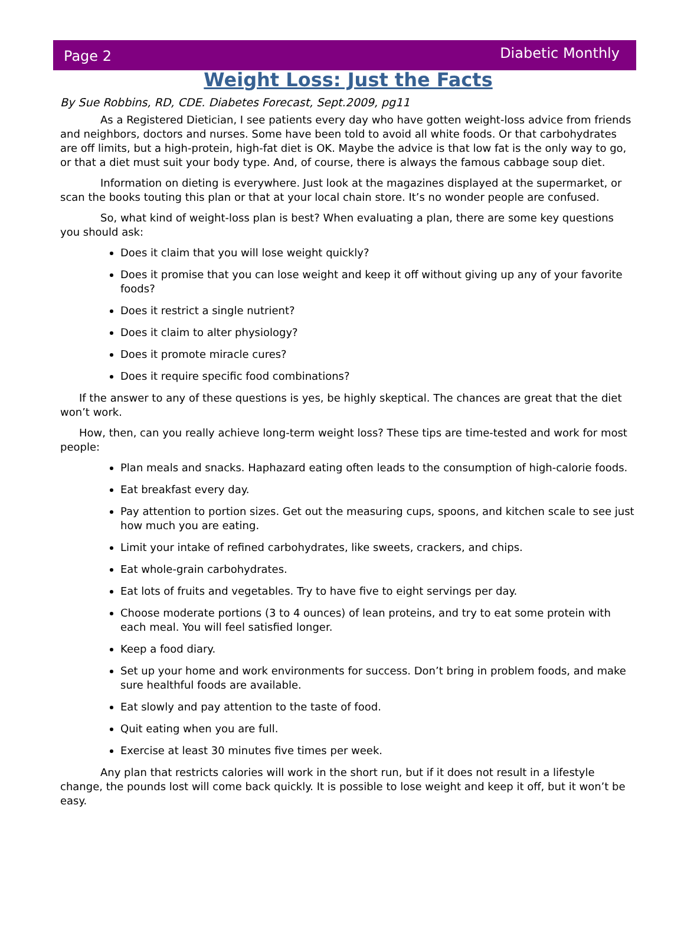Page 2 Diabetic Monthly
Weight Loss: Just the Facts
By Sue Robbins, RD, CDE. Diabetes Forecast, Sept.2009, pg11
As a Registered Dietician, I see patients every day who have gotten weight-loss advice from friends and neighbors, doctors and nurses. Some have been told to avoid all white foods. Or that carbohydrates are off limits, but a high-protein, high-fat diet is OK. Maybe the advice is that low fat is the only way to go, or that a diet must suit your body type. And, of course, there is always the famous cabbage soup diet.
Information on dieting is everywhere. Just look at the magazines displayed at the supermarket, or scan the books touting this plan or that at your local chain store. It’s no wonder people are confused.
So, what kind of weight-loss plan is best? When evaluating a plan, there are some key questions you should ask:
Does it claim that you will lose weight quickly?
Does it promise that you can lose weight and keep it off without giving up any of your favorite foods?
Does it restrict a single nutrient?
Does it claim to alter physiology?
Does it promote miracle cures?
Does it require specific food combinations?
If the answer to any of these questions is yes, be highly skeptical. The chances are great that the diet won’t work.
How, then, can you really achieve long-term weight loss? These tips are time-tested and work for most people:
Plan meals and snacks. Haphazard eating often leads to the consumption of high-calorie foods.
Eat breakfast every day.
Pay attention to portion sizes. Get out the measuring cups, spoons, and kitchen scale to see just how much you are eating.
Limit your intake of refined carbohydrates, like sweets, crackers, and chips.
Eat whole-grain carbohydrates.
Eat lots of fruits and vegetables. Try to have five to eight servings per day.
Choose moderate portions (3 to 4 ounces) of lean proteins, and try to eat some protein with each meal. You will feel satisfied longer.
Keep a food diary.
Set up your home and work environments for success. Don’t bring in problem foods, and make sure healthful foods are available.
Eat slowly and pay attention to the taste of food.
Quit eating when you are full.
Exercise at least 30 minutes five times per week.
Any plan that restricts calories will work in the short run, but if it does not result in a lifestyle change, the pounds lost will come back quickly. It is possible to lose weight and keep it off, but it won’t be easy.